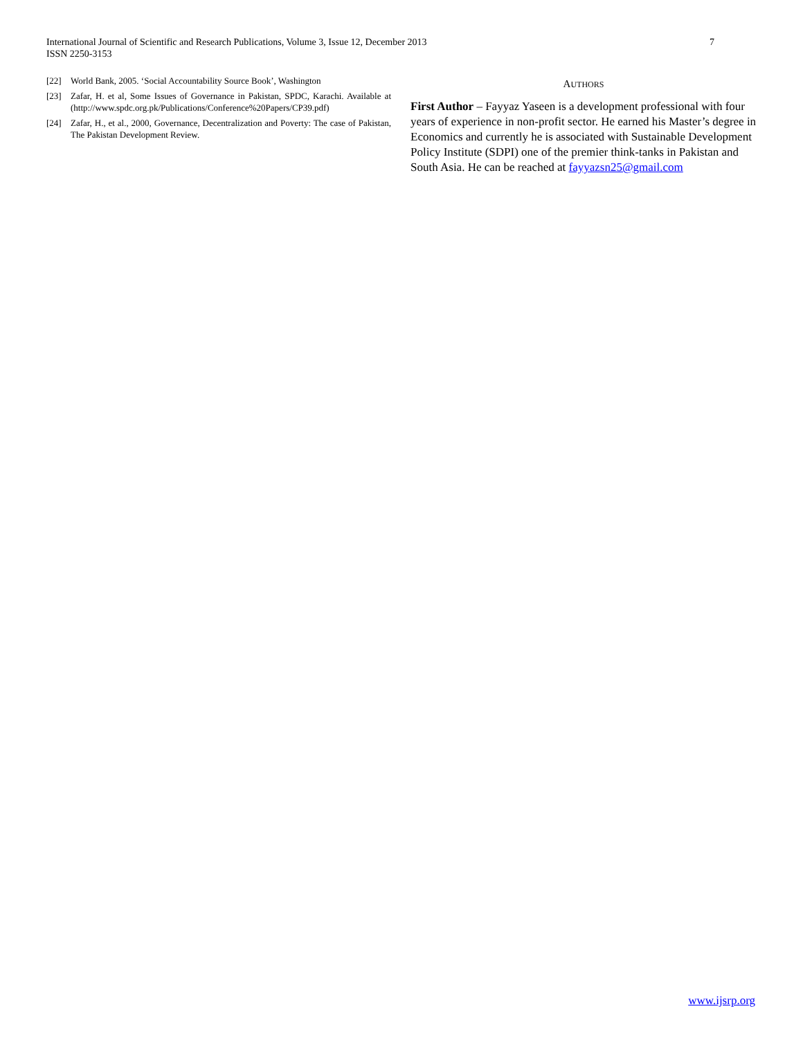International Journal of Scientific and Research Publications, Volume 3, Issue 12, December 2013
ISSN 2250-3153
7
[22] World Bank, 2005. ‘Social Accountability Source Book’, Washington
[23] Zafar, H. et al, Some Issues of Governance in Pakistan, SPDC, Karachi. Available at (http://www.spdc.org.pk/Publications/Conference%20Papers/CP39.pdf)
[24] Zafar, H., et al., 2000, Governance, Decentralization and Poverty: The case of Pakistan, The Pakistan Development Review.
AUTHORS
First Author – Fayyaz Yaseen is a development professional with four years of experience in non-profit sector. He earned his Master’s degree in Economics and currently he is associated with Sustainable Development Policy Institute (SDPI) one of the premier think-tanks in Pakistan and South Asia. He can be reached at fayyazsn25@gmail.com
www.ijsrp.org